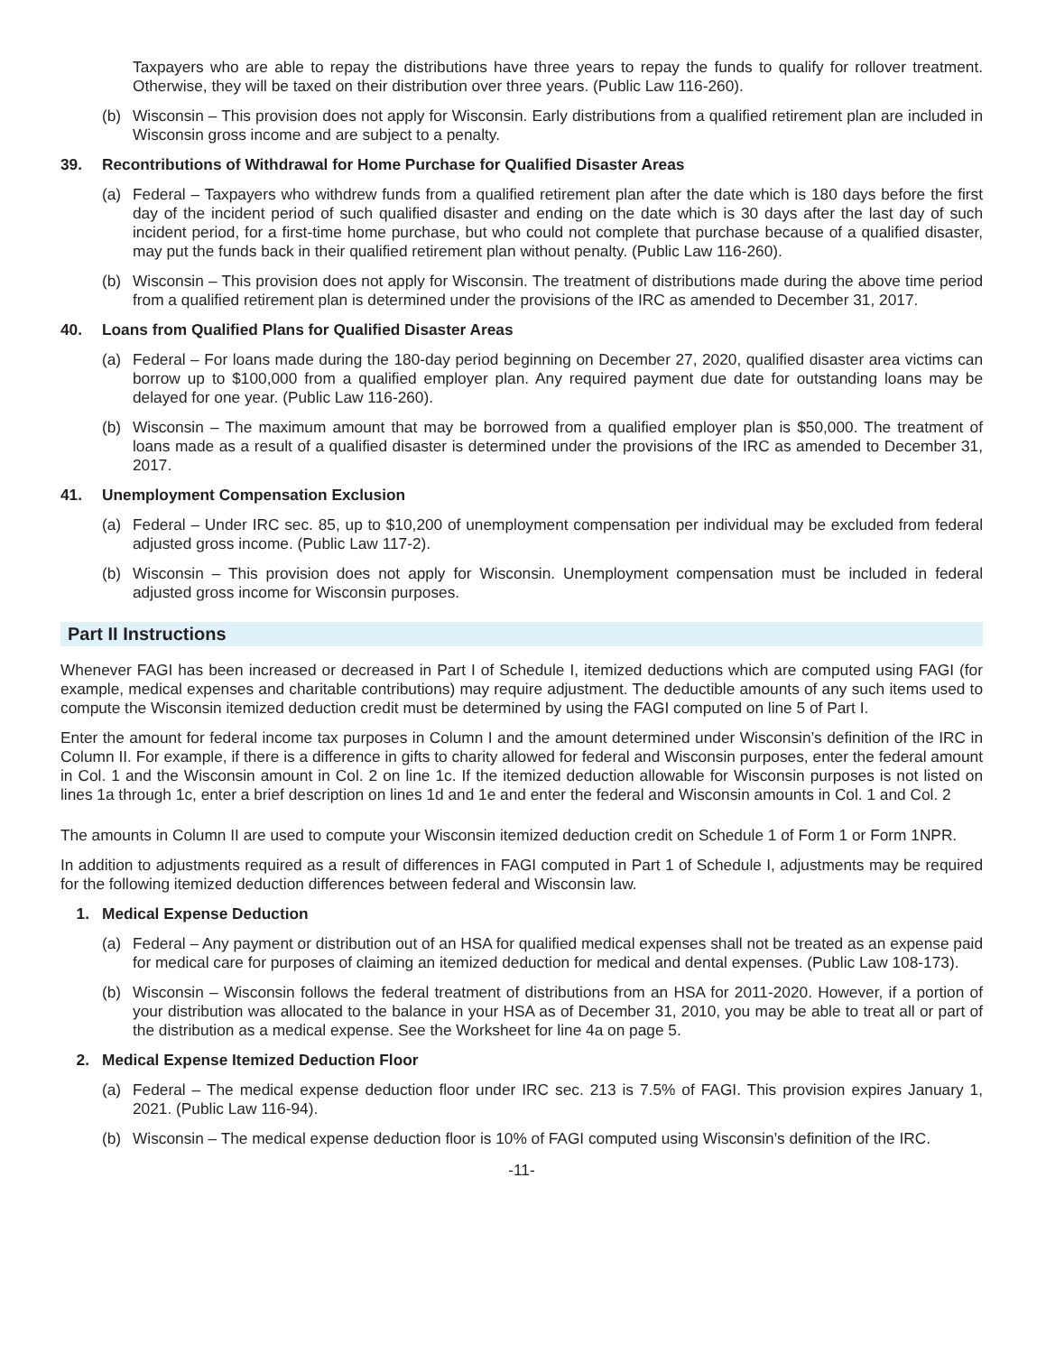Taxpayers who are able to repay the distributions have three years to repay the funds to qualify for rollover treatment. Otherwise, they will be taxed on their distribution over three years. (Public Law 116-260).
(b) Wisconsin – This provision does not apply for Wisconsin. Early distributions from a qualified retirement plan are included in Wisconsin gross income and are subject to a penalty.
39. Recontributions of Withdrawal for Home Purchase for Qualified Disaster Areas
(a) Federal – Taxpayers who withdrew funds from a qualified retirement plan after the date which is 180 days before the first day of the incident period of such qualified disaster and ending on the date which is 30 days after the last day of such incident period, for a first-time home purchase, but who could not complete that purchase because of a qualified disaster, may put the funds back in their qualified retirement plan without penalty. (Public Law 116-260).
(b) Wisconsin – This provision does not apply for Wisconsin. The treatment of distributions made during the above time period from a qualified retirement plan is determined under the provisions of the IRC as amended to December 31, 2017.
40. Loans from Qualified Plans for Qualified Disaster Areas
(a) Federal – For loans made during the 180-day period beginning on December 27, 2020, qualified disaster area victims can borrow up to $100,000 from a qualified employer plan. Any required payment due date for outstanding loans may be delayed for one year. (Public Law 116-260).
(b) Wisconsin – The maximum amount that may be borrowed from a qualified employer plan is $50,000. The treatment of loans made as a result of a qualified disaster is determined under the provisions of the IRC as amended to December 31, 2017.
41. Unemployment Compensation Exclusion
(a) Federal – Under IRC sec. 85, up to $10,200 of unemployment compensation per individual may be excluded from federal adjusted gross income. (Public Law 117-2).
(b) Wisconsin – This provision does not apply for Wisconsin. Unemployment compensation must be included in federal adjusted gross income for Wisconsin purposes.
Part II Instructions
Whenever FAGI has been increased or decreased in Part I of Schedule I, itemized deductions which are computed using FAGI (for example, medical expenses and charitable contributions) may require adjustment. The deductible amounts of any such items used to compute the Wisconsin itemized deduction credit must be determined by using the FAGI computed on line 5 of Part I.
Enter the amount for federal income tax purposes in Column I and the amount determined under Wisconsin’s definition of the IRC in Column II. For example, if there is a difference in gifts to charity allowed for federal and Wisconsin purposes, enter the federal amount in Col. 1 and the Wisconsin amount in Col. 2 on line 1c. If the itemized deduction allowable for Wisconsin purposes is not listed on lines 1a through 1c, enter a brief description on lines 1d and 1e and enter the federal and Wisconsin amounts in Col. 1 and Col. 2
The amounts in Column II are used to compute your Wisconsin itemized deduction credit on Schedule 1 of Form 1 or Form 1NPR.
In addition to adjustments required as a result of differences in FAGI computed in Part 1 of Schedule I, adjustments may be required for the following itemized deduction differences between federal and Wisconsin law.
1. Medical Expense Deduction
(a) Federal – Any payment or distribution out of an HSA for qualified medical expenses shall not be treated as an expense paid for medical care for purposes of claiming an itemized deduction for medical and dental expenses. (Public Law 108-173).
(b) Wisconsin – Wisconsin follows the federal treatment of distributions from an HSA for 2011-2020. However, if a portion of your distribution was allocated to the balance in your HSA as of December 31, 2010, you may be able to treat all or part of the distribution as a medical expense. See the Worksheet for line 4a on page 5.
2. Medical Expense Itemized Deduction Floor
(a) Federal – The medical expense deduction floor under IRC sec. 213 is 7.5% of FAGI. This provision expires January 1, 2021. (Public Law 116-94).
(b) Wisconsin – The medical expense deduction floor is 10% of FAGI computed using Wisconsin’s definition of the IRC.
-11-